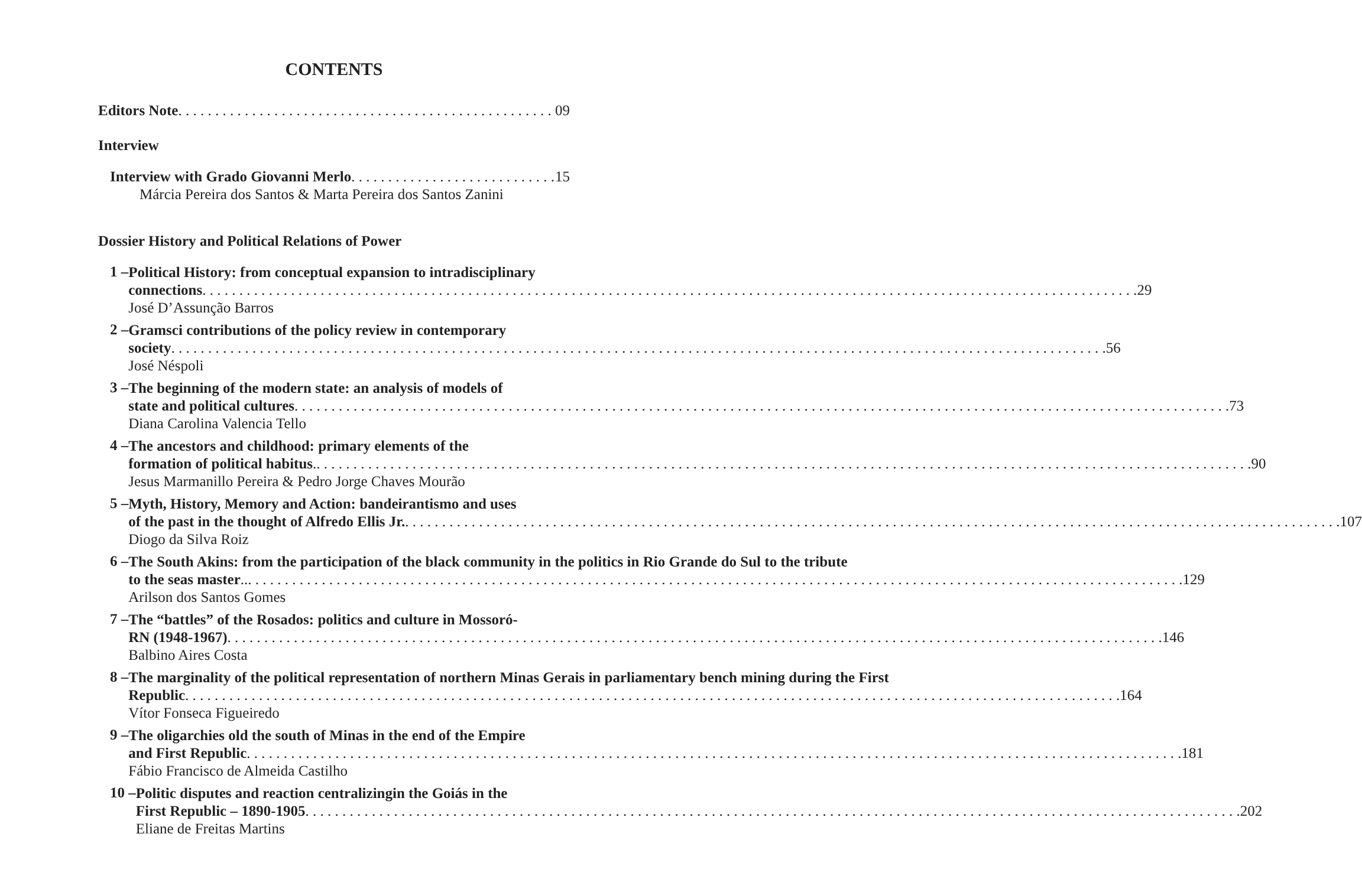CONTENTS
Editors Note 09
Interview
Interview with Grado Giovanni Merlo 15
Márcia Pereira dos Santos & Marta Pereira dos Santos Zanini
Dossier History and Political Relations of Power
1 –
Political History: from conceptual expansion to intradisciplinary
connections 29
José D’Assunção Barros
2 –
Gramsci contributions of the policy review in contemporary
society 56
José Néspoli
3 –
The beginning of the modern state: an analysis of models of
state and political cultures 73
Diana Carolina Valencia Tello
4 –
The ancestors and childhood: primary elements of the
formation of political habitus. 90
Jesus Marmanillo Pereira & Pedro Jorge Chaves Mourão
5 –
Myth, History, Memory and Action: bandeirantismo and uses
of the past in the thought of Alfredo Ellis Jr. 107
Diogo da Silva Roiz
6 –
The South Akins: from the participation of the black community in the politics in Rio Grande do Sul to the tribute
to the seas master.. 129
Arilson dos Santos Gomes
7 –
The “battles” of the Rosados: politics and culture in Mossoró-
RN (1948-1967) 146
Balbino Aires Costa
8 –
The marginality of the political representation of northern Minas Gerais in parliamentary bench mining during the First
Republic 164
Vítor Fonseca Figueiredo
9 –
The oligarchies old the south of Minas in the end of the Empire
and First Republic 181
Fábio Francisco de Almeida Castilho
10 –
Politic disputes and reaction centralizingin the Goiás in the
First Republic – 1890-1905 202
Eliane de Freitas Martins